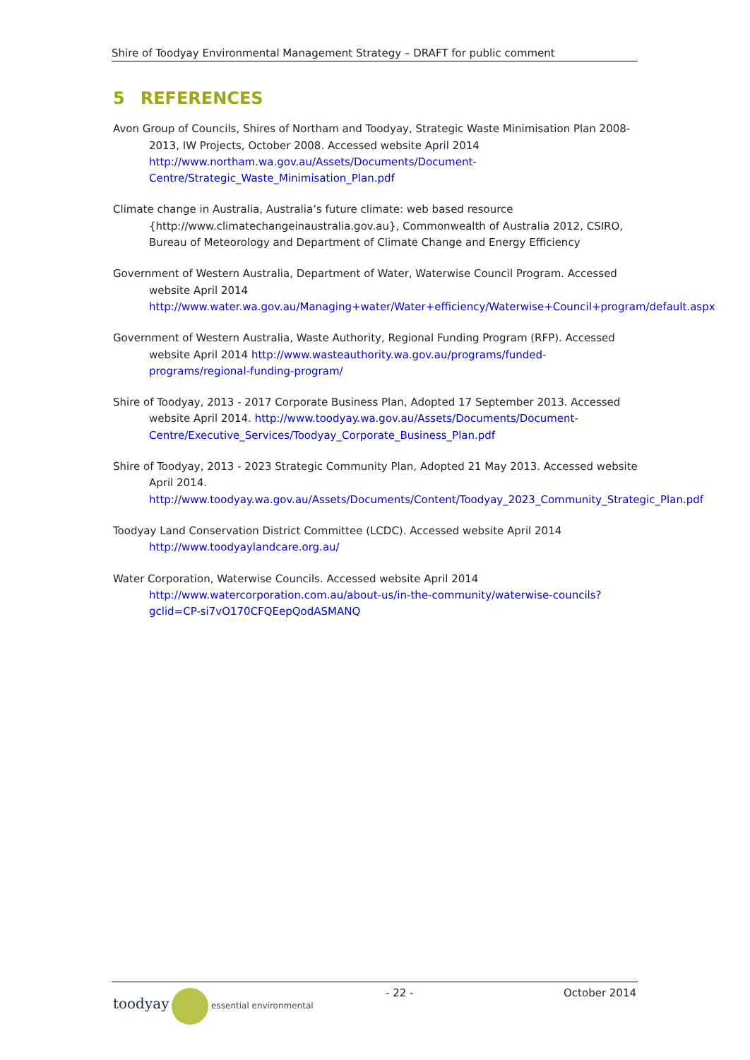Shire of Toodyay Environmental Management Strategy – DRAFT for public comment
5 REFERENCES
Avon Group of Councils, Shires of Northam and Toodyay, Strategic Waste Minimisation Plan 2008-2013, IW Projects, October 2008. Accessed website April 2014 http://www.northam.wa.gov.au/Assets/Documents/Document-Centre/Strategic_Waste_Minimisation_Plan.pdf
Climate change in Australia, Australia’s future climate: web based resource {http://www.climatechangeinaustralia.gov.au}, Commonwealth of Australia 2012, CSIRO, Bureau of Meteorology and Department of Climate Change and Energy Efficiency
Government of Western Australia, Department of Water, Waterwise Council Program. Accessed website April 2014 http://www.water.wa.gov.au/Managing+water/Water+efficiency/Waterwise+Council+program/default.aspx
Government of Western Australia, Waste Authority, Regional Funding Program (RFP). Accessed website April 2014 http://www.wasteauthority.wa.gov.au/programs/funded-programs/regional-funding-program/
Shire of Toodyay, 2013 - 2017 Corporate Business Plan, Adopted 17 September 2013. Accessed website April 2014. http://www.toodyay.wa.gov.au/Assets/Documents/Document-Centre/Executive_Services/Toodyay_Corporate_Business_Plan.pdf
Shire of Toodyay, 2013 - 2023 Strategic Community Plan, Adopted 21 May 2013. Accessed website April 2014. http://www.toodyay.wa.gov.au/Assets/Documents/Content/Toodyay_2023_Community_Strategic_Plan.pdf
Toodyay Land Conservation District Committee (LCDC). Accessed website April 2014 http://www.toodyaylandcare.org.au/
Water Corporation, Waterwise Councils. Accessed website April 2014 http://www.watercorporation.com.au/about-us/in-the-community/waterwise-councils?gclid=CP-si7vO170CFQEepQodASMANQ
toodyay essential environmental
- 22 - October 2014